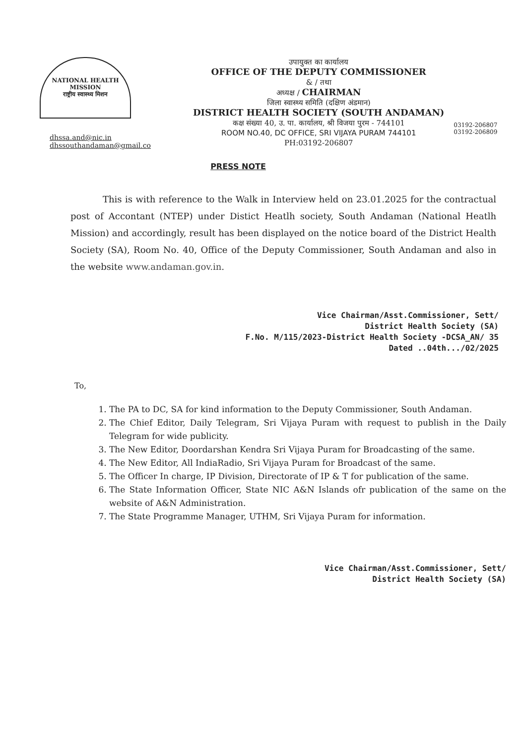NATIONAL HEALTH MISSION
राष्ट्रीय स्वास्थ्य मिशन
dhssa.and@nic.in
dhssouthandaman@gmail.co
उपायुक्त का कार्यालय
OFFICE OF THE DEPUTY COMMISSIONER
& / तथा
अध्यक्ष / CHAIRMAN
जिला स्वास्थ्य समिति (दक्षिण अंडमान)
DISTRICT HEALTH SOCIETY (SOUTH ANDAMAN)
कक्ष संख्या 40, उ. पा. कार्यालय, श्री विजया पुरम - 744101
ROOM NO.40, DC OFFICE, SRI VIJAYA PURAM 744101
PH:03192-206807
03192-206807
03192-206809
PRESS NOTE
This is with reference to the Walk in Interview held on 23.01.2025 for the contractual post of Accontant (NTEP) under Distict Heatlh society, South Andaman (National Heatlh Mission) and accordingly, result has been displayed on the notice board of the District Health Society (SA), Room No. 40, Office of the Deputy Commissioner, South Andaman and also in the website www.andaman.gov.in.
Vice Chairman/Asst.Commissioner, Sett/
District Health Society (SA)
F.No. M/115/2023-District Health Society -DCSA_AN/ 35
Dated ..04th.../02/2025
To,
1. The PA to DC, SA for kind information to the Deputy Commissioner, South Andaman.
2. The Chief Editor, Daily Telegram, Sri Vijaya Puram with request to publish in the Daily Telegram for wide publicity.
3. The New Editor, Doordarshan Kendra Sri Vijaya Puram for Broadcasting of the same.
4. The New Editor, All IndiaRadio, Sri Vijaya Puram for Broadcast of the same.
5. The Officer In charge, IP Division, Directorate of IP & T for publication of the same.
6. The State Information Officer, State NIC A&N Islands ofr publication of the same on the website of A&N Administration.
7. The State Programme Manager, UTHM, Sri Vijaya Puram for information.
Vice Chairman/Asst.Commissioner, Sett/
District Health Society (SA)